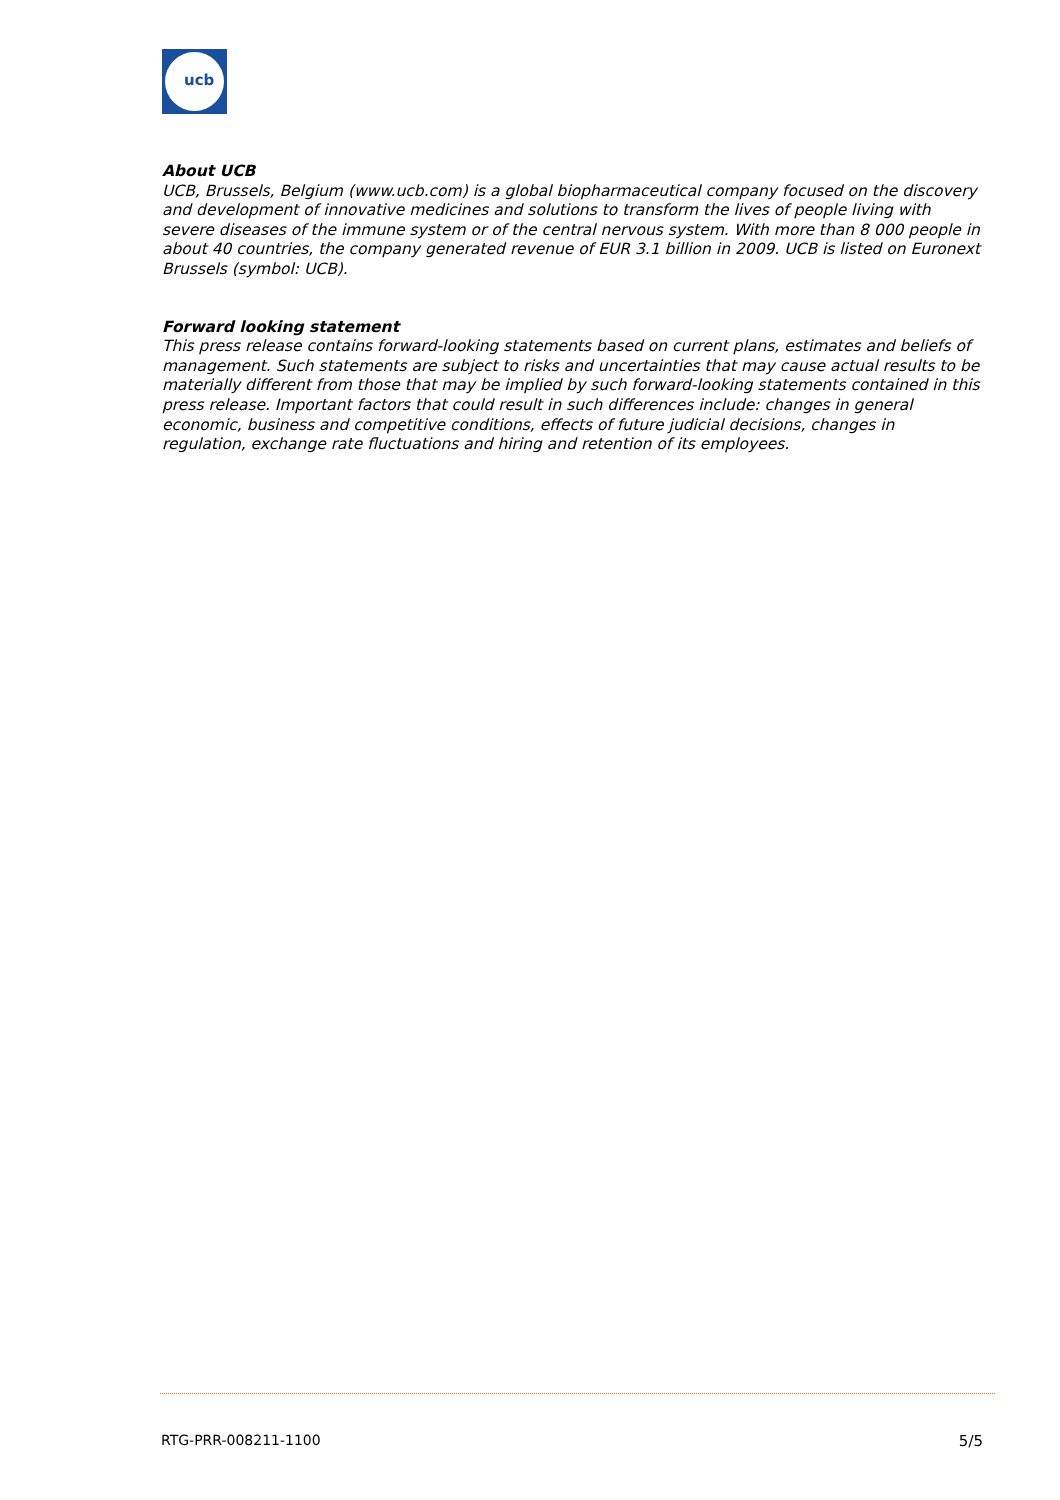ucb
About UCB
UCB, Brussels, Belgium (www.ucb.com) is a global biopharmaceutical company focused on the discovery and development of innovative medicines and solutions to transform the lives of people living with severe diseases of the immune system or of the central nervous system. With more than 8 000 people in about 40 countries, the company generated revenue of EUR 3.1 billion in 2009. UCB is listed on Euronext Brussels (symbol: UCB).
Forward looking statement
This press release contains forward-looking statements based on current plans, estimates and beliefs of management. Such statements are subject to risks and uncertainties that may cause actual results to be materially different from those that may be implied by such forward-looking statements contained in this press release. Important factors that could result in such differences include: changes in general economic, business and competitive conditions, effects of future judicial decisions, changes in regulation, exchange rate fluctuations and hiring and retention of its employees.
RTG-PRR-008211-1100 5/5